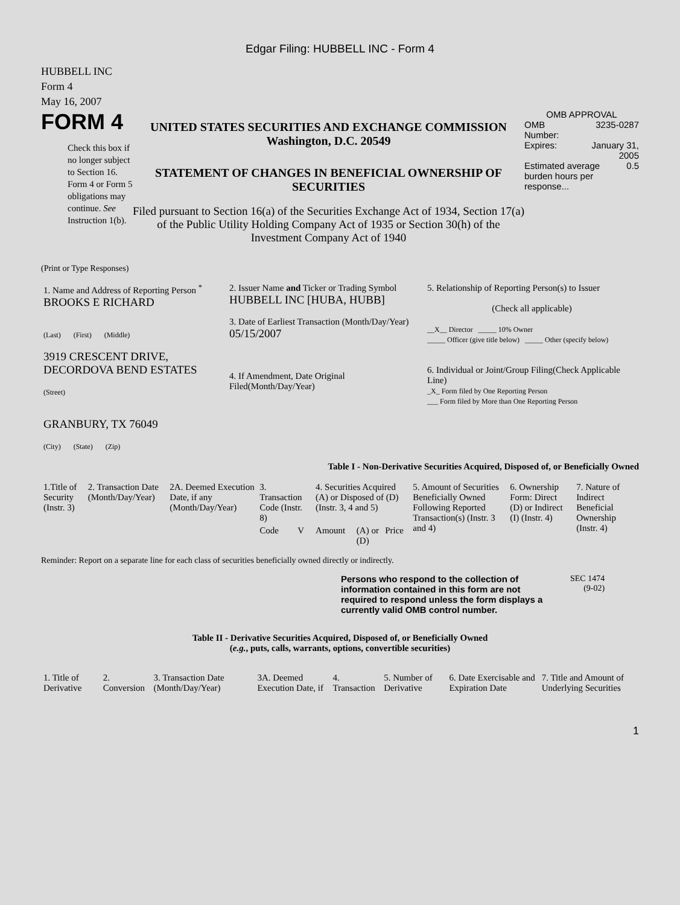Edgar Filing: HUBBELL INC - Form 4
HUBBELL INC
Form 4
May 16, 2007
FORM 4
Check this box if no longer subject to Section 16. Form 4 or Form 5 obligations may continue. See Instruction 1(b).
UNITED STATES SECURITIES AND EXCHANGE COMMISSION
Washington, D.C. 20549
STATEMENT OF CHANGES IN BENEFICIAL OWNERSHIP OF SECURITIES
Filed pursuant to Section 16(a) of the Securities Exchange Act of 1934, Section 17(a) of the Public Utility Holding Company Act of 1935 or Section 30(h) of the Investment Company Act of 1940
OMB APPROVAL
OMB
Number: 3235-0287
Expires: January 31,
2005
Estimated average burden hours per response... 0.5
(Print or Type Responses)
| 1. Name and Address of Reporting Person <sup>*</sup> BROOKS E RICHARD (Last) (First) (Middle) 3919 CRESCENT DRIVE, DECORDOVA BEND ESTATES (Street) GRANBURY, TX 76049 (City) (State) (Zip) | 2. Issuer Name and Ticker or Trading Symbol HUBBELL INC [HUBA, HUBB] 3. Date of Earliest Transaction (Month/Day/Year) 05/15/2007 4. If Amendment, Date Original Filed(Month/Day/Year) | 5. Relationship of Reporting Person(s) to Issuer (Check all applicable) __X__ Director _____ 10% Owner _____ Officer (give title below) _____ Other (specify below) 6. Individual or Joint/Group Filing(Check Applicable Line) _X_ Form filed by One Reporting Person ___ Form filed by More than One Reporting Person |
Table I - Non-Derivative Securities Acquired, Disposed of, or Beneficially Owned
| 1.Title of Security (Instr. 3) | 2. Transaction Date (Month/Day/Year) | 2A. Deemed Execution Date, if any (Month/Day/Year) | 3. Transaction Code (Instr. 8) | | 4. Securities Acquired (A) or Disposed of (D) (Instr. 3, 4 and 5) | | | 5. Amount of Securities Beneficially Owned Following Reported Transaction(s) (Instr. 3 and 4) | 6. Ownership Form: Direct (D) or Indirect (I) (Instr. 4) | 7. Nature of Indirect Beneficial Ownership (Instr. 4) |
| --- | --- | --- | --- | --- | --- | --- | --- | --- | --- | --- |
| | | | Code | V | Amount | (A) or (D) | Price | | | |
Reminder: Report on a separate line for each class of securities beneficially owned directly or indirectly.
Persons who respond to the collection of information contained in this form are not required to respond unless the form displays a currently valid OMB control number.
SEC 1474
(9-02)
Table II - Derivative Securities Acquired, Disposed of, or Beneficially Owned
(e.g., puts, calls, warrants, options, convertible securities)
| 1. Title of Derivative | 2. Conversion | 3. Transaction Date (Month/Day/Year) | 3A. Deemed Execution Date, if | 4. Transaction | 5. Number of Derivative | 6. Date Exercisable and Expiration Date | 7. Title and Amount of Underlying Securities |
| --- | --- | --- | --- | --- | --- | --- | --- |
1